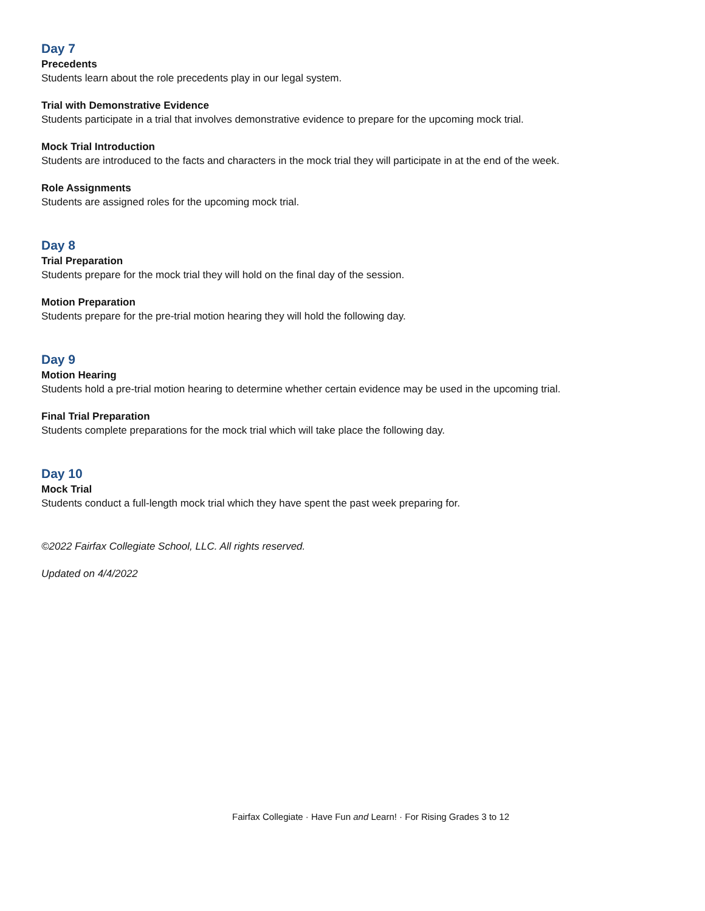Day 7
Precedents
Students learn about the role precedents play in our legal system.
Trial with Demonstrative Evidence
Students participate in a trial that involves demonstrative evidence to prepare for the upcoming mock trial.
Mock Trial Introduction
Students are introduced to the facts and characters in the mock trial they will participate in at the end of the week.
Role Assignments
Students are assigned roles for the upcoming mock trial.
Day 8
Trial Preparation
Students prepare for the mock trial they will hold on the final day of the session.
Motion Preparation
Students prepare for the pre-trial motion hearing they will hold the following day.
Day 9
Motion Hearing
Students hold a pre-trial motion hearing to determine whether certain evidence may be used in the upcoming trial.
Final Trial Preparation
Students complete preparations for the mock trial which will take place the following day.
Day 10
Mock Trial
Students conduct a full-length mock trial which they have spent the past week preparing for.
©2022 Fairfax Collegiate School, LLC. All rights reserved.
Updated on 4/4/2022
Fairfax Collegiate · Have Fun and Learn! · For Rising Grades 3 to 12